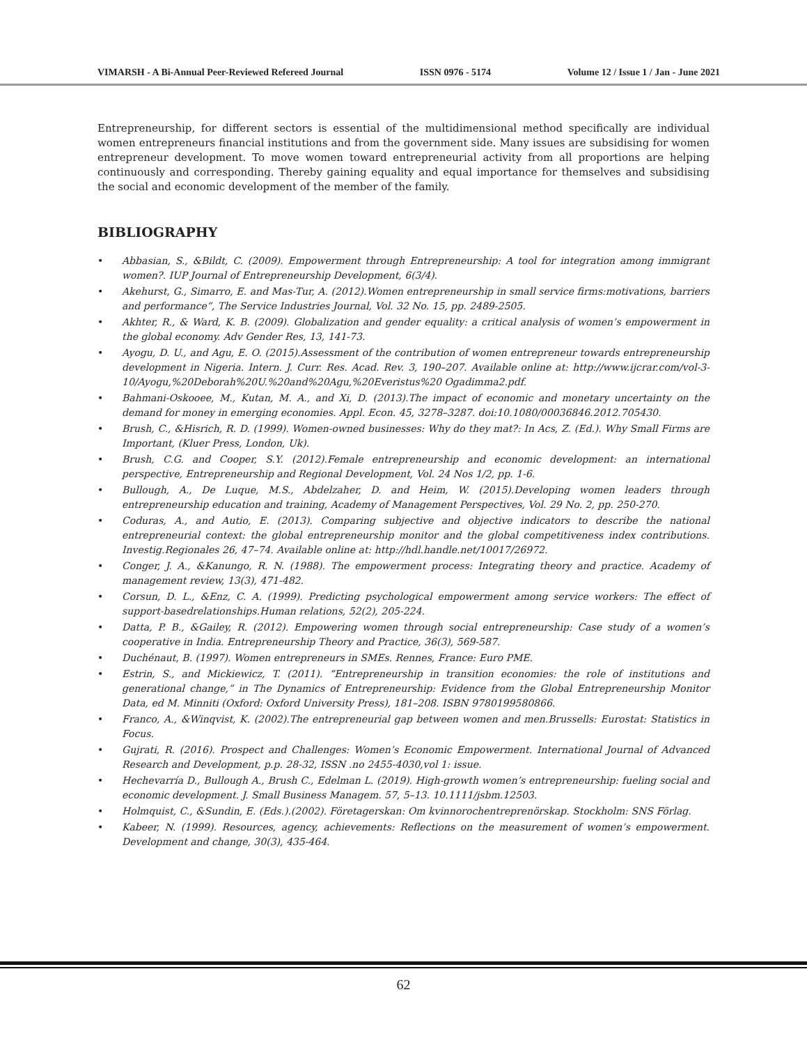VIMARSH - A Bi-Annual Peer-Reviewed Refereed Journal ISSN 0976 - 5174 Volume 12 / Issue 1 / Jan - June 2021
Entrepreneurship, for different sectors is essential of the multidimensional method specifically are individual women entrepreneurs financial institutions and from the government side. Many issues are subsidising for women entrepreneur development. To move women toward entrepreneurial activity from all proportions are helping continuously and corresponding. Thereby gaining equality and equal importance for themselves and subsidising the social and economic development of the member of the family.
BIBLIOGRAPHY
• Abbasian, S., &Bildt, C. (2009). Empowerment through Entrepreneurship: A tool for integration among immigrant women?. IUP Journal of Entrepreneurship Development, 6(3/4).
• Akehurst, G., Simarro, E. and Mas-Tur, A. (2012).Women entrepreneurship in small service firms:motivations, barriers and performance”, The Service Industries Journal, Vol. 32 No. 15, pp. 2489-2505.
• Akhter, R., & Ward, K. B. (2009). Globalization and gender equality: a critical analysis of women’s empowerment in the global economy. Adv Gender Res, 13, 141-73.
• Ayogu, D. U., and Agu, E. O. (2015).Assessment of the contribution of women entrepreneur towards entrepreneurship development in Nigeria. Intern. J. Curr. Res. Acad. Rev. 3, 190–207. Available online at: http://www.ijcrar.com/vol-3-10/Ayogu,%20Deborah%20U.%20and%20Agu,%20Everistus%20 Ogadimma2.pdf.
• Bahmani-Oskooee, M., Kutan, M. A., and Xi, D. (2013).The impact of economic and monetary uncertainty on the demand for money in emerging economies. Appl. Econ. 45, 3278–3287. doi:10.1080/00036846.2012.705430.
• Brush, C., &Hisrich, R. D. (1999). Women-owned businesses: Why do they mat?: In Acs, Z. (Ed.). Why Small Firms are Important, (Kluer Press, London, Uk).
• Brush, C.G. and Cooper, S.Y. (2012).Female entrepreneurship and economic development: an international perspective, Entrepreneurship and Regional Development, Vol. 24 Nos 1/2, pp. 1-6.
• Bullough, A., De Luque, M.S., Abdelzaher, D. and Heim, W. (2015).Developing women leaders through entrepreneurship education and training, Academy of Management Perspectives, Vol. 29 No. 2, pp. 250-270.
• Coduras, A., and Autio, E. (2013). Comparing subjective and objective indicators to describe the national entrepreneurial context: the global entrepreneurship monitor and the global competitiveness index contributions. Investig.Regionales 26, 47–74. Available online at: http://hdl.handle.net/10017/26972.
• Conger, J. A., &Kanungo, R. N. (1988). The empowerment process: Integrating theory and practice. Academy of management review, 13(3), 471-482.
• Corsun, D. L., &Enz, C. A. (1999). Predicting psychological empowerment among service workers: The effect of support-basedrelationships.Human relations, 52(2), 205-224.
• Datta, P. B., &Gailey, R. (2012). Empowering women through social entrepreneurship: Case study of a women’s cooperative in India. Entrepreneurship Theory and Practice, 36(3), 569-587.
• Duchénaut, B. (1997). Women entrepreneurs in SMEs. Rennes, France: Euro PME.
• Estrin, S., and Mickiewicz, T. (2011). “Entrepreneurship in transition economies: the role of institutions and generational change,” in The Dynamics of Entrepreneurship: Evidence from the Global Entrepreneurship Monitor Data, ed M. Minniti (Oxford: Oxford University Press), 181–208. ISBN 9780199580866.
• Franco, A., &Winqvist, K. (2002).The entrepreneurial gap between women and men.Brussells: Eurostat: Statistics in Focus.
• Gujrati, R. (2016). Prospect and Challenges: Women’s Economic Empowerment. International Journal of Advanced Research and Development, p.p. 28-32, ISSN .no 2455-4030,vol 1: issue.
• Hechevarría D., Bullough A., Brush C., Edelman L. (2019). High-growth women’s entrepreneurship: fueling social and economic development. J. Small Business Managem. 57, 5–13. 10.1111/jsbm.12503.
• Holmquist, C., &Sundin, E. (Eds.).(2002). Företagerskan: Om kvinnorochentreprenörskap. Stockholm: SNS Förlag.
• Kabeer, N. (1999). Resources, agency, achievements: Reflections on the measurement of women’s empowerment. Development and change, 30(3), 435-464.
62